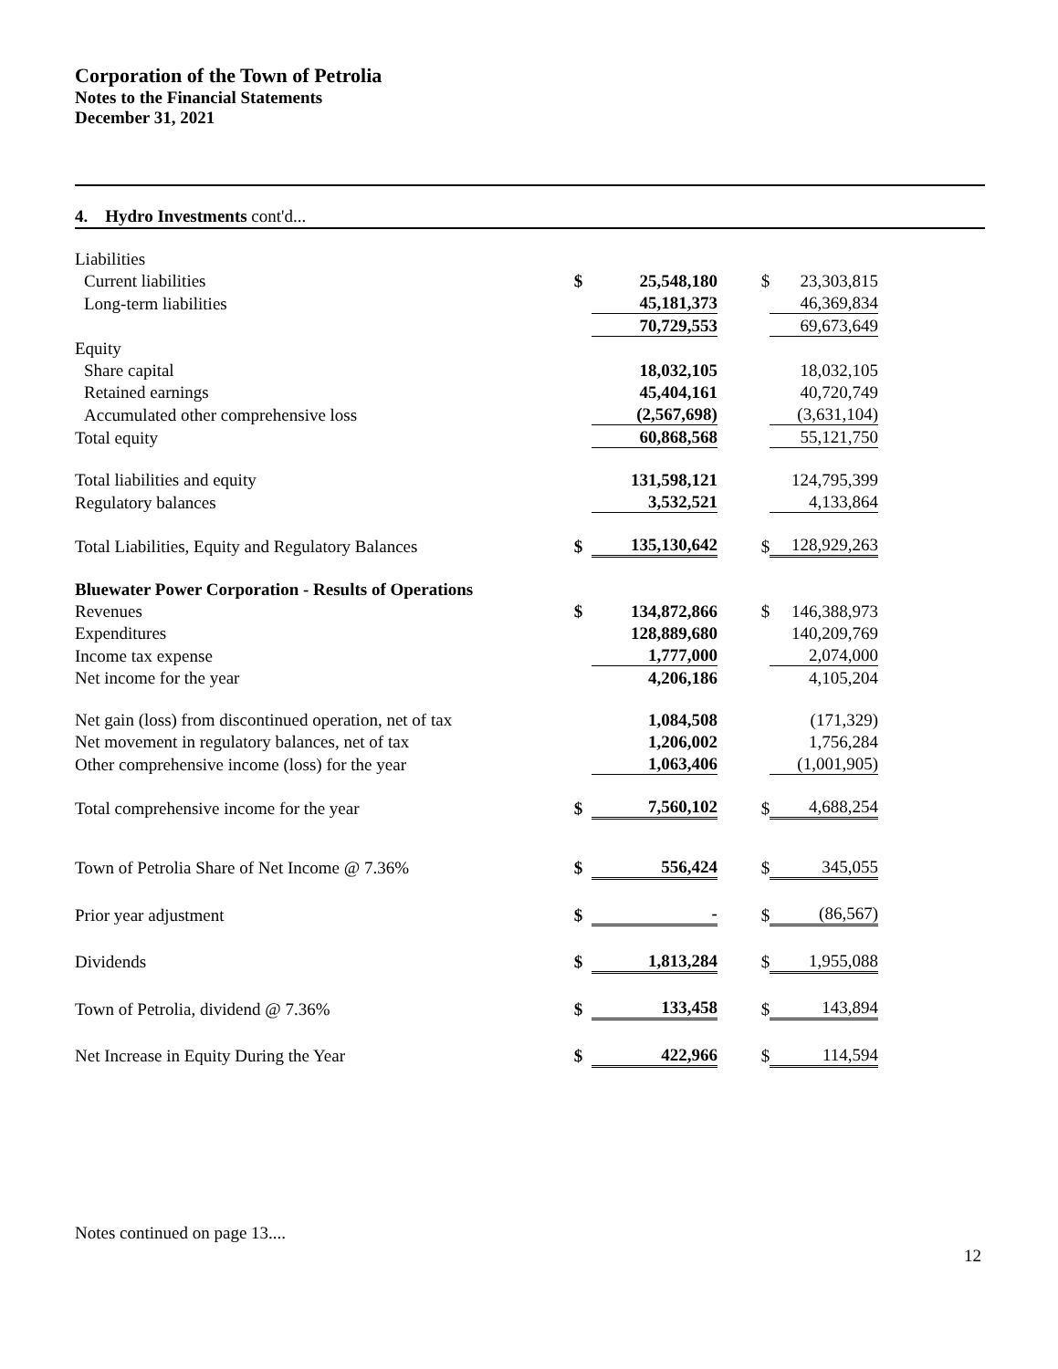Corporation of the Town of Petrolia
Notes to the Financial Statements
December 31, 2021
4. Hydro Investments cont'd...
| Liabilities | | | | |
| Current liabilities | $ | 25,548,180 | $ | 23,303,815 |
| Long-term liabilities | | 45,181,373 | | 46,369,834 |
| | | 70,729,553 | | 69,673,649 |
| Equity | | | | |
| Share capital | | 18,032,105 | | 18,032,105 |
| Retained earnings | | 45,404,161 | | 40,720,749 |
| Accumulated other comprehensive loss | | (2,567,698) | | (3,631,104) |
| Total equity | | 60,868,568 | | 55,121,750 |
| Total liabilities and equity | | 131,598,121 | | 124,795,399 |
| Regulatory balances | | 3,532,521 | | 4,133,864 |
| Total Liabilities, Equity and Regulatory Balances | $ | 135,130,642 | $ | 128,929,263 |
| Bluewater Power Corporation - Results of Operations | | | | |
| Revenues | $ | 134,872,866 | $ | 146,388,973 |
| Expenditures | | 128,889,680 | | 140,209,769 |
| Income tax expense | | 1,777,000 | | 2,074,000 |
| Net income for the year | | 4,206,186 | | 4,105,204 |
| Net gain (loss) from discontinued operation, net of tax | | 1,084,508 | | (171,329) |
| Net movement in regulatory balances, net of tax | | 1,206,002 | | 1,756,284 |
| Other comprehensive income (loss) for the year | | 1,063,406 | | (1,001,905) |
| Total comprehensive income for the year | $ | 7,560,102 | $ | 4,688,254 |
| Town of Petrolia Share of Net Income @ 7.36% | $ | 556,424 | $ | 345,055 |
| Prior year adjustment | $ | - | $ | (86,567) |
| Dividends | $ | 1,813,284 | $ | 1,955,088 |
| Town of Petrolia, dividend @ 7.36% | $ | 133,458 | $ | 143,894 |
| Net Increase in Equity During the Year | $ | 422,966 | $ | 114,594 |
Notes continued on page 13....
12